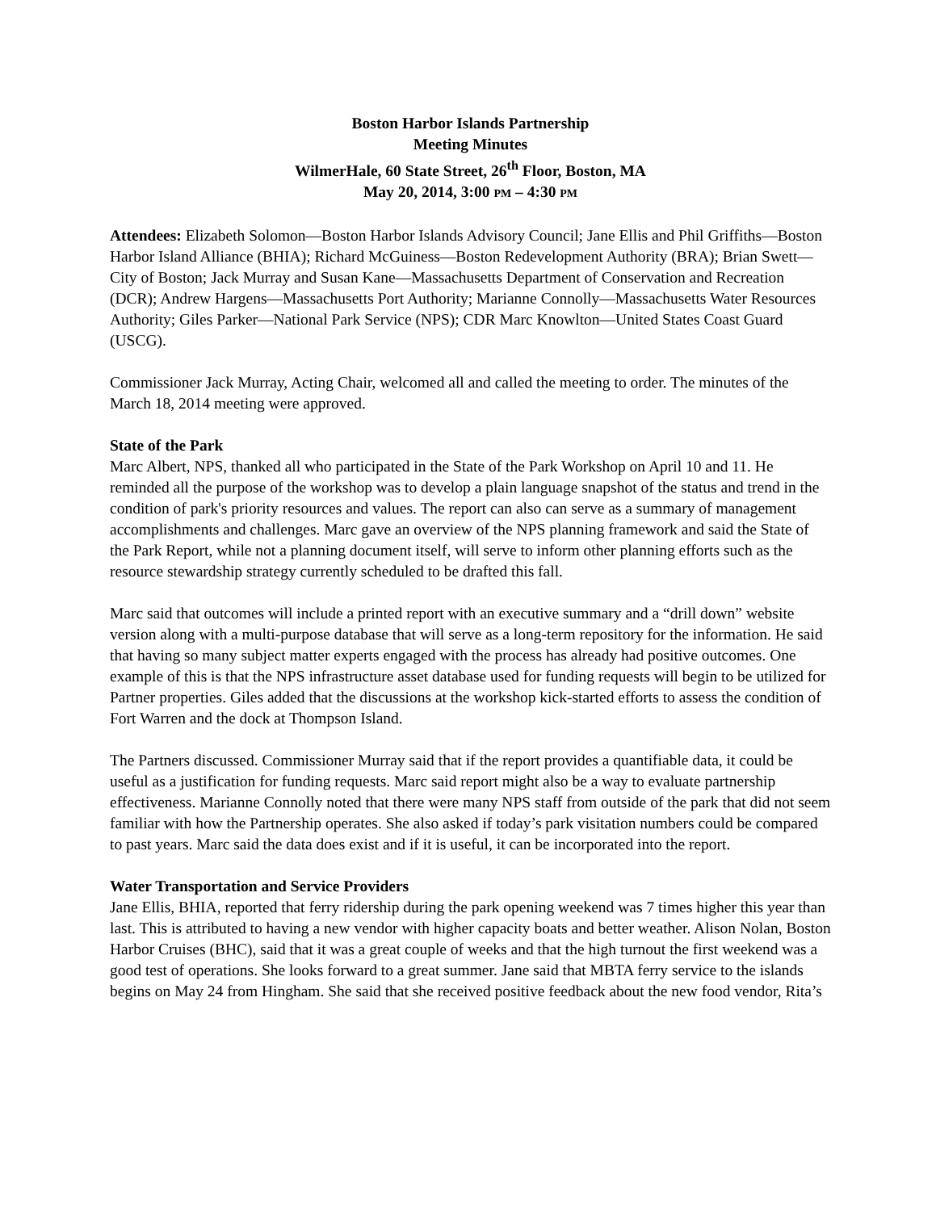Boston Harbor Islands Partnership
Meeting Minutes
WilmerHale, 60 State Street, 26<sup>th</sup> Floor, Boston, MA
May 20, 2014, 3:00 PM – 4:30 PM
Attendees: Elizabeth Solomon—Boston Harbor Islands Advisory Council; Jane Ellis and Phil Griffiths—Boston Harbor Island Alliance (BHIA); Richard McGuiness—Boston Redevelopment Authority (BRA); Brian Swett—City of Boston; Jack Murray and Susan Kane—Massachusetts Department of Conservation and Recreation (DCR); Andrew Hargens—Massachusetts Port Authority; Marianne Connolly—Massachusetts Water Resources Authority; Giles Parker—National Park Service (NPS); CDR Marc Knowlton—United States Coast Guard (USCG).
Commissioner Jack Murray, Acting Chair, welcomed all and called the meeting to order. The minutes of the March 18, 2014 meeting were approved.
State of the Park
Marc Albert, NPS, thanked all who participated in the State of the Park Workshop on April 10 and 11. He reminded all the purpose of the workshop was to develop a plain language snapshot of the status and trend in the condition of park's priority resources and values. The report can also can serve as a summary of management accomplishments and challenges. Marc gave an overview of the NPS planning framework and said the State of the Park Report, while not a planning document itself, will serve to inform other planning efforts such as the resource stewardship strategy currently scheduled to be drafted this fall.
Marc said that outcomes will include a printed report with an executive summary and a “drill down” website version along with a multi-purpose database that will serve as a long-term repository for the information. He said that having so many subject matter experts engaged with the process has already had positive outcomes. One example of this is that the NPS infrastructure asset database used for funding requests will begin to be utilized for Partner properties. Giles added that the discussions at the workshop kick-started efforts to assess the condition of Fort Warren and the dock at Thompson Island.
The Partners discussed. Commissioner Murray said that if the report provides a quantifiable data, it could be useful as a justification for funding requests. Marc said report might also be a way to evaluate partnership effectiveness. Marianne Connolly noted that there were many NPS staff from outside of the park that did not seem familiar with how the Partnership operates. She also asked if today’s park visitation numbers could be compared to past years. Marc said the data does exist and if it is useful, it can be incorporated into the report.
Water Transportation and Service Providers
Jane Ellis, BHIA, reported that ferry ridership during the park opening weekend was 7 times higher this year than last. This is attributed to having a new vendor with higher capacity boats and better weather. Alison Nolan, Boston Harbor Cruises (BHC), said that it was a great couple of weeks and that the high turnout the first weekend was a good test of operations. She looks forward to a great summer. Jane said that MBTA ferry service to the islands begins on May 24 from Hingham. She said that she received positive feedback about the new food vendor, Rita’s